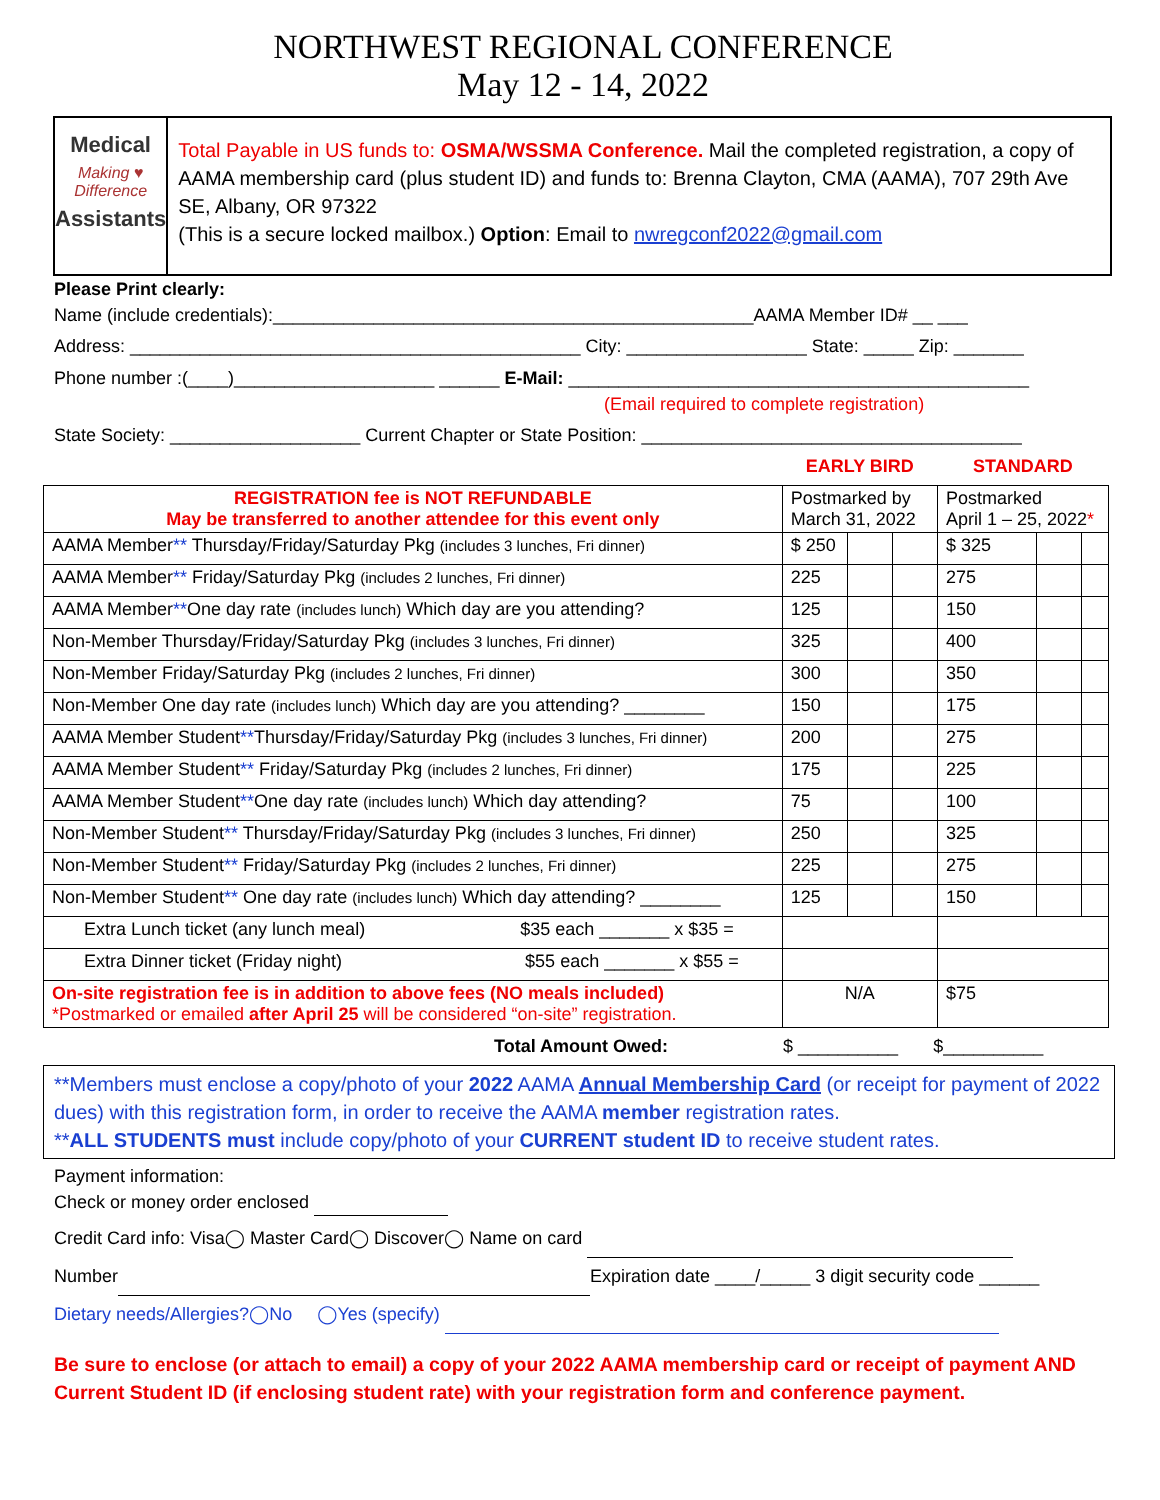NORTHWEST REGIONAL CONFERENCE
May 12 - 14, 2022
Medical
Making ♥ Difference
Assistants
Total Payable in US funds to: OSMA/WSSMA Conference. Mail the completed registration, a copy of AAMA membership card (plus student ID) and funds to: Brenna Clayton, CMA (AAMA), 707 29th Ave SE, Albany, OR 97322
(This is a secure locked mailbox.) Option: Email to nwregconf2022@gmail.com
Please Print clearly:
Name (include credentials):________________________________________________AAMA Member ID# __ ___
Address: _____________________________________________ City: __________________ State: _____ Zip: _______
Phone number :(____)____________________ ______ E-Mail: ______________________________________________
(Email required to complete registration)
State Society: ___________________ Current Chapter or State Position: ______________________________________
| | EARLY BIRD | | | STANDARD | | |
| --- | --- | --- | --- | --- | --- | --- |
| REGISTRATION fee is NOT REFUNDABLE May be transferred to another attendee for this event only | Postmarked by March 31, 2022 | | | Postmarked April 1 – 25, 2022 * | | |
| AAMA Member ** Thursday/Friday/Saturday Pkg (includes 3 lunches, Fri dinner) | $ 250 | | | $ 325 | | |
| AAMA Member ** Friday/Saturday Pkg (includes 2 lunches, Fri dinner) | 225 | | | 275 | | |
| AAMA Member ** One day rate (includes lunch) Which day are you attending? | 125 | | | 150 | | |
| Non-Member Thursday/Friday/Saturday Pkg (includes 3 lunches, Fri dinner) | 325 | | | 400 | | |
| Non-Member Friday/Saturday Pkg (includes 2 lunches, Fri dinner) | 300 | | | 350 | | |
| Non-Member One day rate (includes lunch) Which day are you attending? ________ | 150 | | | 175 | | |
| AAMA Member Student ** Thursday/Friday/Saturday Pkg (includes 3 lunches, Fri dinner) | 200 | | | 275 | | |
| AAMA Member Student ** Friday/Saturday Pkg (includes 2 lunches, Fri dinner) | 175 | | | 225 | | |
| AAMA Member Student ** One day rate (includes lunch) Which day attending? | 75 | | | 100 | | |
| Non-Member Student ** Thursday/Friday/Saturday Pkg (includes 3 lunches, Fri dinner) | 250 | | | 325 | | |
| Non-Member Student ** Friday/Saturday Pkg (includes 2 lunches, Fri dinner) | 225 | | | 275 | | |
| Non-Member Student ** One day rate (includes lunch) Which day attending? ________ | 125 | | | 150 | | |
| Extra Lunch ticket (any lunch meal) $35 each _______ x $35 = | | | | | | |
| Extra Dinner ticket (Friday night) $55 each _______ x $55 = | | | | | | |
| On-site registration fee is in addition to above fees (NO meals included) *Postmarked or emailed after April 25 will be considered “on-site” registration. | N/A | | | $75 | | |
Total Amount Owed: $ __________ $__________
**Members must enclose a copy/photo of your 2022 AAMA Annual Membership Card (or receipt for payment of 2022 dues) with this registration form, in order to receive the AAMA member registration rates.
**ALL STUDENTS must include copy/photo of your CURRENT student ID to receive student rates.
Payment information:
Check or money order enclosed
Credit Card info: Visa◯ Master Card◯ Discover◯ Name on card
Number Expiration date ____/_____ 3 digit security code ______
Dietary needs/Allergies?◯No ◯Yes (specify)
Be sure to enclose (or attach to email) a copy of your 2022 AAMA membership card or receipt of payment AND Current Student ID (if enclosing student rate) with your registration form and conference payment.